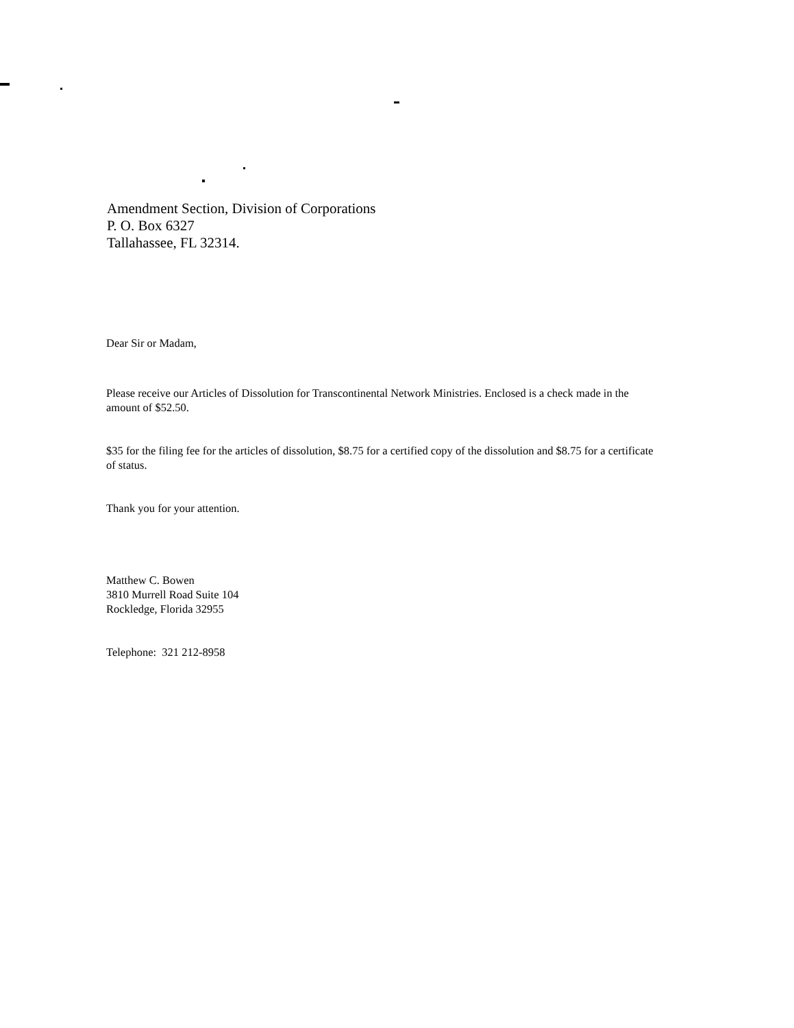Amendment Section, Division of Corporations
P. O. Box 6327
Tallahassee, FL 32314.
Dear Sir or Madam,
Please receive our Articles of Dissolution for Transcontinental Network Ministries. Enclosed is a check made in the amount of $52.50.
$35 for the filing fee for the articles of dissolution, $8.75 for a certified copy of the dissolution and $8.75 for a certificate of status.
Thank you for your attention.
Matthew C. Bowen
3810 Murrell Road Suite 104
Rockledge, Florida 32955
Telephone: 321 212-8958